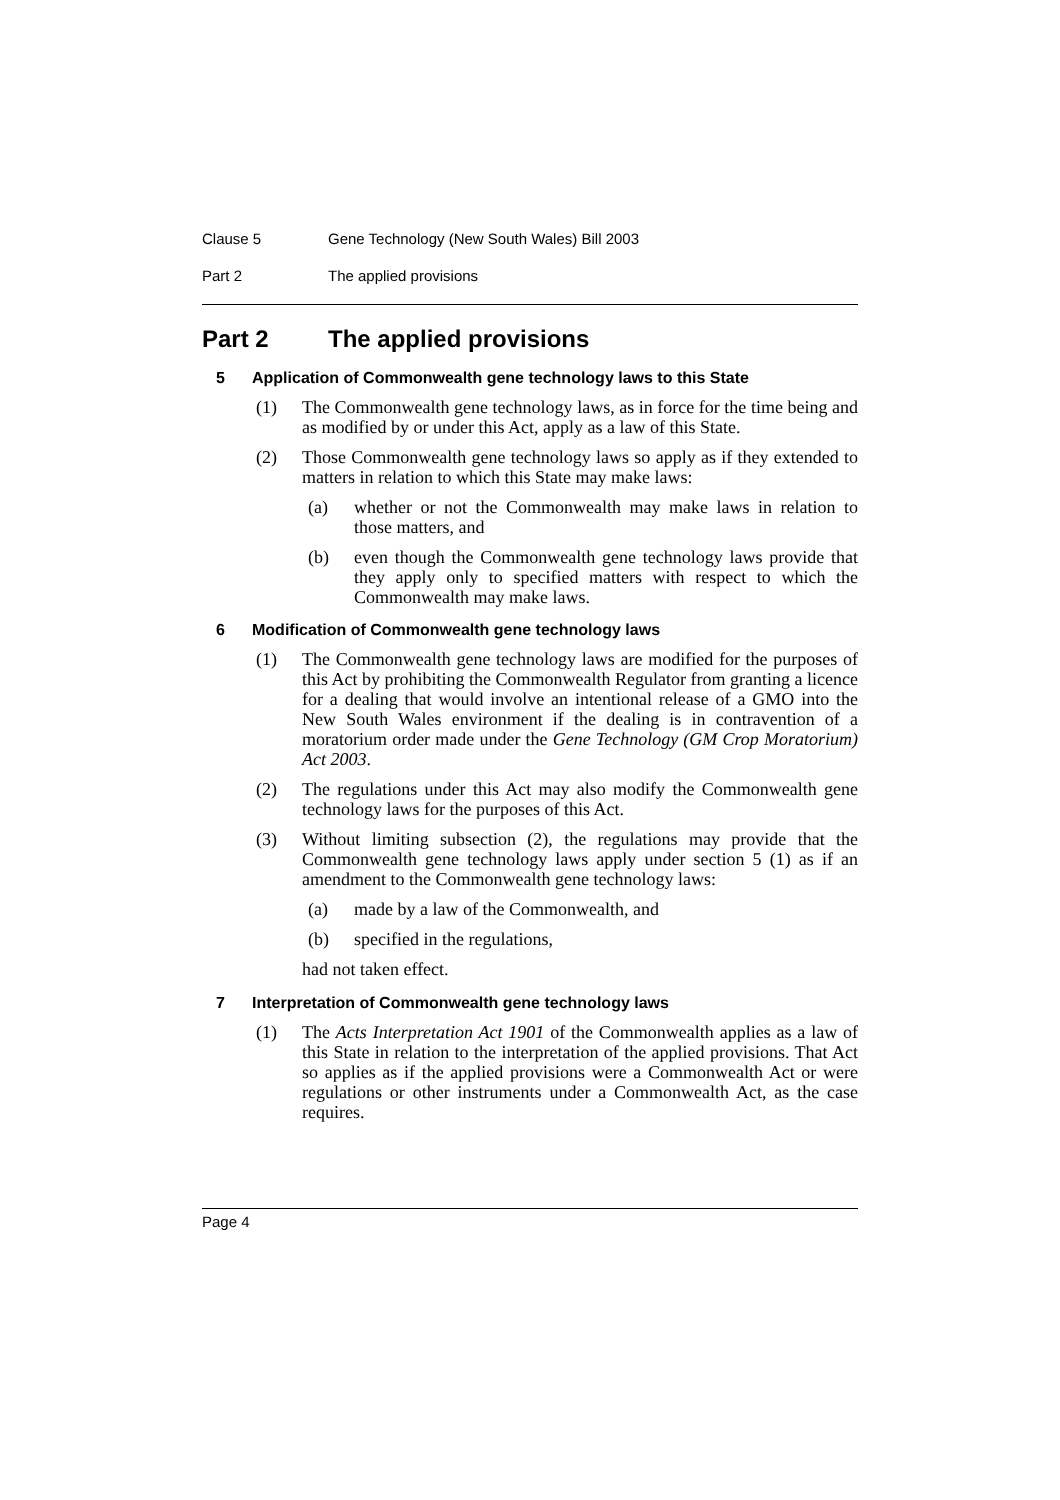Clause 5 Gene Technology (New South Wales) Bill 2003
Part 2 The applied provisions
Part 2 The applied provisions
5 Application of Commonwealth gene technology laws to this State
(1) The Commonwealth gene technology laws, as in force for the time being and as modified by or under this Act, apply as a law of this State.
(2) Those Commonwealth gene technology laws so apply as if they extended to matters in relation to which this State may make laws:
(a) whether or not the Commonwealth may make laws in relation to those matters, and
(b) even though the Commonwealth gene technology laws provide that they apply only to specified matters with respect to which the Commonwealth may make laws.
6 Modification of Commonwealth gene technology laws
(1) The Commonwealth gene technology laws are modified for the purposes of this Act by prohibiting the Commonwealth Regulator from granting a licence for a dealing that would involve an intentional release of a GMO into the New South Wales environment if the dealing is in contravention of a moratorium order made under the Gene Technology (GM Crop Moratorium) Act 2003.
(2) The regulations under this Act may also modify the Commonwealth gene technology laws for the purposes of this Act.
(3) Without limiting subsection (2), the regulations may provide that the Commonwealth gene technology laws apply under section 5 (1) as if an amendment to the Commonwealth gene technology laws:
(a) made by a law of the Commonwealth, and
(b) specified in the regulations,
had not taken effect.
7 Interpretation of Commonwealth gene technology laws
(1) The Acts Interpretation Act 1901 of the Commonwealth applies as a law of this State in relation to the interpretation of the applied provisions. That Act so applies as if the applied provisions were a Commonwealth Act or were regulations or other instruments under a Commonwealth Act, as the case requires.
Page 4